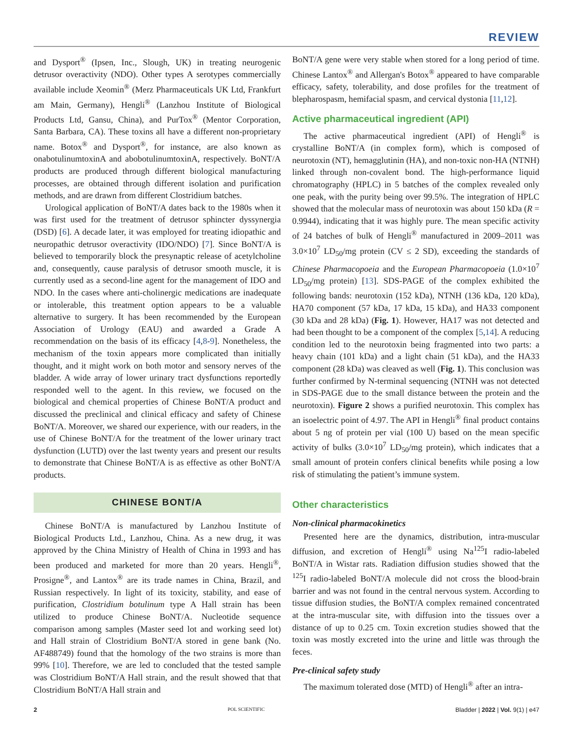REVIEW
and Dysport<sup>®</sup> (Ipsen, Inc., Slough, UK) in treating neurogenic detrusor overactivity (NDO). Other types A serotypes commercially available include Xeomin<sup>®</sup> (Merz Pharmaceuticals UK Ltd, Frankfurt am Main, Germany), Hengli<sup>®</sup> (Lanzhou Institute of Biological Products Ltd, Gansu, China), and PurTox<sup>®</sup> (Mentor Corporation, Santa Barbara, CA). These toxins all have a different non-proprietary name. Botox<sup>®</sup> and Dysport<sup>®</sup>, for instance, are also known as onabotulinumtoxinA and abobotulinumtoxinA, respectively. BoNT/A products are produced through different biological manufacturing processes, are obtained through different isolation and purification methods, and are drawn from different Clostridium batches.
Urological application of BoNT/A dates back to the 1980s when it was first used for the treatment of detrusor sphincter dyssynergia (DSD) [6]. A decade later, it was employed for treating idiopathic and neuropathic detrusor overactivity (IDO/NDO) [7]. Since BoNT/A is believed to temporarily block the presynaptic release of acetylcholine and, consequently, cause paralysis of detrusor smooth muscle, it is currently used as a second-line agent for the management of IDO and NDO. In the cases where anti-cholinergic medications are inadequate or intolerable, this treatment option appears to be a valuable alternative to surgery. It has been recommended by the European Association of Urology (EAU) and awarded a Grade A recommendation on the basis of its efficacy [4,8-9]. Nonetheless, the mechanism of the toxin appears more complicated than initially thought, and it might work on both motor and sensory nerves of the bladder. A wide array of lower urinary tract dysfunctions reportedly responded well to the agent. In this review, we focused on the biological and chemical properties of Chinese BoNT/A product and discussed the preclinical and clinical efficacy and safety of Chinese BoNT/A. Moreover, we shared our experience, with our readers, in the use of Chinese BoNT/A for the treatment of the lower urinary tract dysfunction (LUTD) over the last twenty years and present our results to demonstrate that Chinese BoNT/A is as effective as other BoNT/A products.
CHINESE BONT/A
Chinese BoNT/A is manufactured by Lanzhou Institute of Biological Products Ltd., Lanzhou, China. As a new drug, it was approved by the China Ministry of Health of China in 1993 and has been produced and marketed for more than 20 years. Hengli<sup>®</sup>, Prosigne<sup>®</sup>, and Lantox<sup>®</sup> are its trade names in China, Brazil, and Russian respectively. In light of its toxicity, stability, and ease of purification, Clostridium botulinum type A Hall strain has been utilized to produce Chinese BoNT/A. Nucleotide sequence comparison among samples (Master seed lot and working seed lot) and Hall strain of Clostridium BoNT/A stored in gene bank (No. AF488749) found that the homology of the two strains is more than 99% [10]. Therefore, we are led to concluded that the tested sample was Clostridium BoNT/A Hall strain, and the result showed that that Clostridium BoNT/A Hall strain and
BoNT/A gene were very stable when stored for a long period of time. Chinese Lantox<sup>®</sup> and Allergan's Botox<sup>®</sup> appeared to have comparable efficacy, safety, tolerability, and dose profiles for the treatment of blepharospasm, hemifacial spasm, and cervical dystonia [11,12].
Active pharmaceutical ingredient (API)
The active pharmaceutical ingredient (API) of Hengli<sup>®</sup> is crystalline BoNT/A (in complex form), which is composed of neurotoxin (NT), hemagglutinin (HA), and non-toxic non-HA (NTNH) linked through non-covalent bond. The high-performance liquid chromatography (HPLC) in 5 batches of the complex revealed only one peak, with the purity being over 99.5%. The integration of HPLC showed that the molecular mass of neurotoxin was about 150 kDa (R = 0.9944), indicating that it was highly pure. The mean specific activity of 24 batches of bulk of Hengli<sup>®</sup> manufactured in 2009–2011 was 3.0×10<sup>7</sup> LD<sub>50</sub>/mg protein (CV ≤ 2 SD), exceeding the standards of Chinese Pharmacopoeia and the European Pharmacopoeia (1.0×10<sup>7</sup> LD<sub>50</sub>/mg protein) [13]. SDS-PAGE of the complex exhibited the following bands: neurotoxin (152 kDa), NTNH (136 kDa, 120 kDa), HA70 component (57 kDa, 17 kDa, 15 kDa), and HA33 component (30 kDa and 28 kDa) (Fig. 1). However, HA17 was not detected and had been thought to be a component of the complex [5,14]. A reducing condition led to the neurotoxin being fragmented into two parts: a heavy chain (101 kDa) and a light chain (51 kDa), and the HA33 component (28 kDa) was cleaved as well (Fig. 1). This conclusion was further confirmed by N-terminal sequencing (NTNH was not detected in SDS-PAGE due to the small distance between the protein and the neurotoxin). Figure 2 shows a purified neurotoxin. This complex has an isoelectric point of 4.97. The API in Hengli<sup>®</sup> final product contains about 5 ng of protein per vial (100 U) based on the mean specific activity of bulks (3.0×10<sup>7</sup> LD<sub>50</sub>/mg protein), which indicates that a small amount of protein confers clinical benefits while posing a low risk of stimulating the patient’s immune system.
Other characteristics
Non-clinical pharmacokinetics
Presented here are the dynamics, distribution, intra-muscular diffusion, and excretion of Hengli<sup>®</sup> using Na<sup>125</sup>I radio-labeled BoNT/A in Wistar rats. Radiation diffusion studies showed that the <sup>125</sup>I radio-labeled BoNT/A molecule did not cross the blood-brain barrier and was not found in the central nervous system. According to tissue diffusion studies, the BoNT/A complex remained concentrated at the intra-muscular site, with diffusion into the tissues over a distance of up to 0.25 cm. Toxin excretion studies showed that the toxin was mostly excreted into the urine and little was through the feces.
Pre-clinical safety study
The maximum tolerated dose (MTD) of Hengli<sup>®</sup> after an intra-
2 POL SCIENTIFIC Bladder | 2022 | Vol. 9(1) | e47